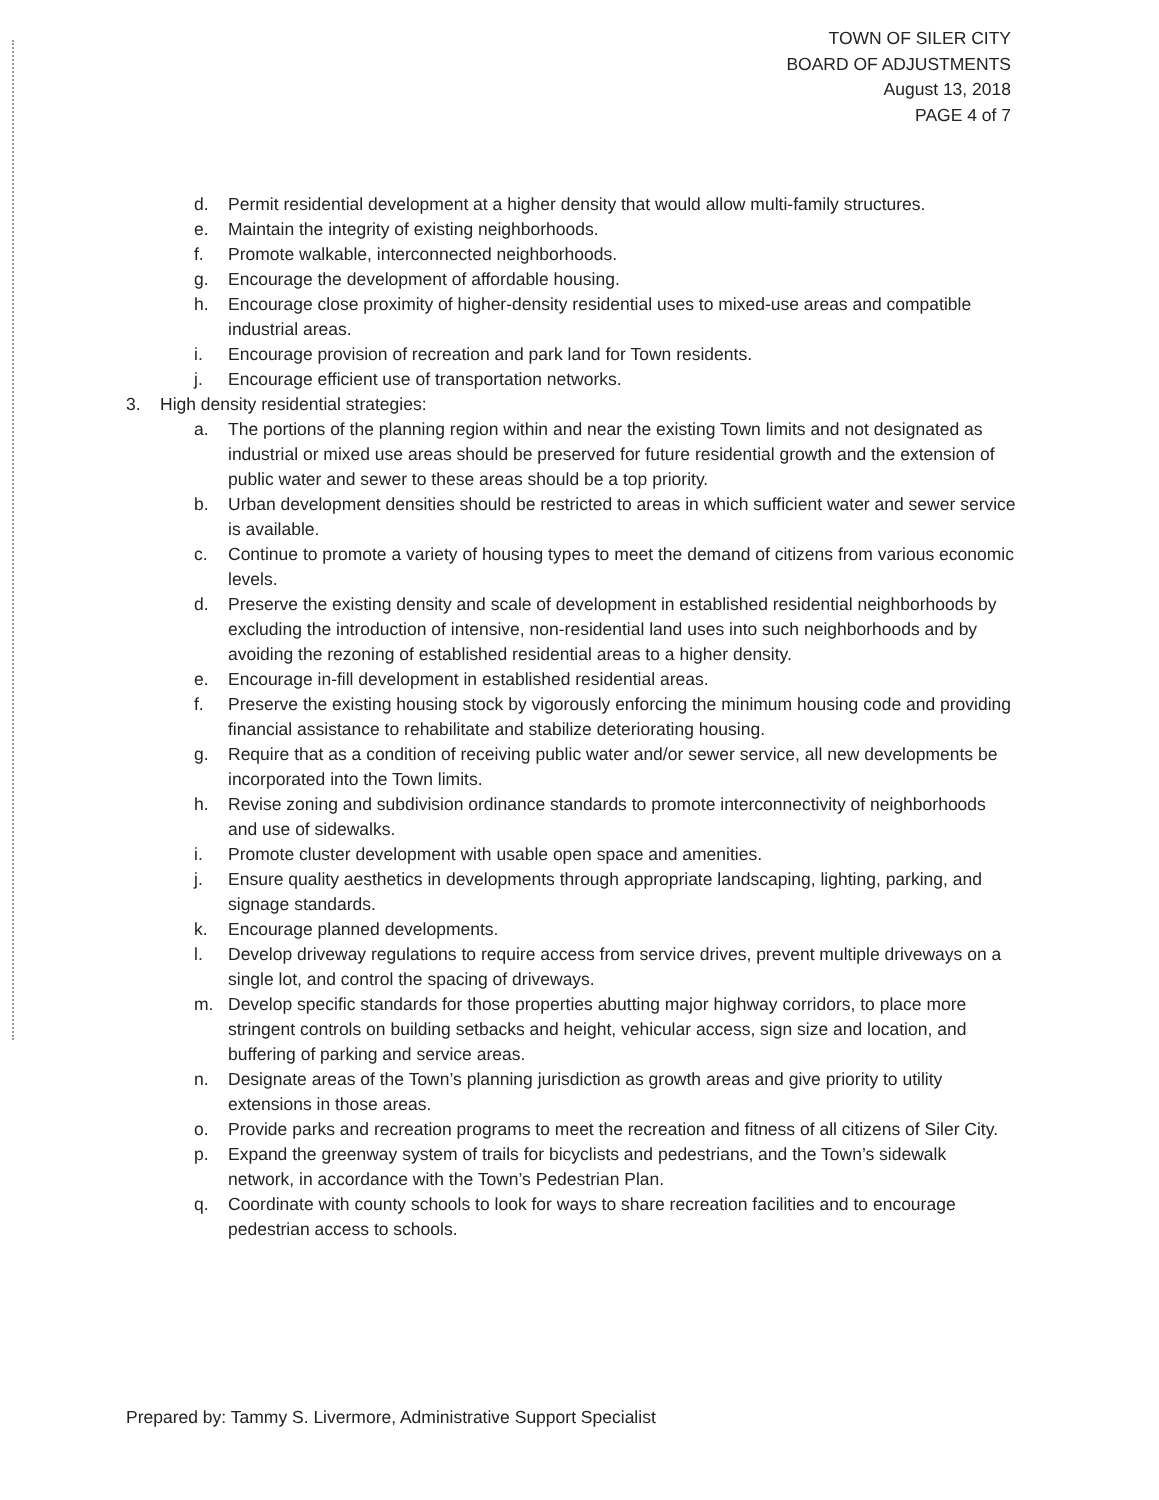TOWN OF SILER CITY
BOARD OF ADJUSTMENTS
August 13, 2018
PAGE 4 of 7
d. Permit residential development at a higher density that would allow multi-family structures.
e. Maintain the integrity of existing neighborhoods.
f. Promote walkable, interconnected neighborhoods.
g. Encourage the development of affordable housing.
h. Encourage close proximity of higher-density residential uses to mixed-use areas and compatible industrial areas.
i. Encourage provision of recreation and park land for Town residents.
j. Encourage efficient use of transportation networks.
3. High density residential strategies:
a. The portions of the planning region within and near the existing Town limits and not designated as industrial or mixed use areas should be preserved for future residential growth and the extension of public water and sewer to these areas should be a top priority.
b. Urban development densities should be restricted to areas in which sufficient water and sewer service is available.
c. Continue to promote a variety of housing types to meet the demand of citizens from various economic levels.
d. Preserve the existing density and scale of development in established residential neighborhoods by excluding the introduction of intensive, non-residential land uses into such neighborhoods and by avoiding the rezoning of established residential areas to a higher density.
e. Encourage in-fill development in established residential areas.
f. Preserve the existing housing stock by vigorously enforcing the minimum housing code and providing financial assistance to rehabilitate and stabilize deteriorating housing.
g. Require that as a condition of receiving public water and/or sewer service, all new developments be incorporated into the Town limits.
h. Revise zoning and subdivision ordinance standards to promote interconnectivity of neighborhoods and use of sidewalks.
i. Promote cluster development with usable open space and amenities.
j. Ensure quality aesthetics in developments through appropriate landscaping, lighting, parking, and signage standards.
k. Encourage planned developments.
l. Develop driveway regulations to require access from service drives, prevent multiple driveways on a single lot, and control the spacing of driveways.
m. Develop specific standards for those properties abutting major highway corridors, to place more stringent controls on building setbacks and height, vehicular access, sign size and location, and buffering of parking and service areas.
n. Designate areas of the Town’s planning jurisdiction as growth areas and give priority to utility extensions in those areas.
o. Provide parks and recreation programs to meet the recreation and fitness of all citizens of Siler City.
p. Expand the greenway system of trails for bicyclists and pedestrians, and the Town’s sidewalk network, in accordance with the Town’s Pedestrian Plan.
q. Coordinate with county schools to look for ways to share recreation facilities and to encourage pedestrian access to schools.
Prepared by: Tammy S. Livermore, Administrative Support Specialist